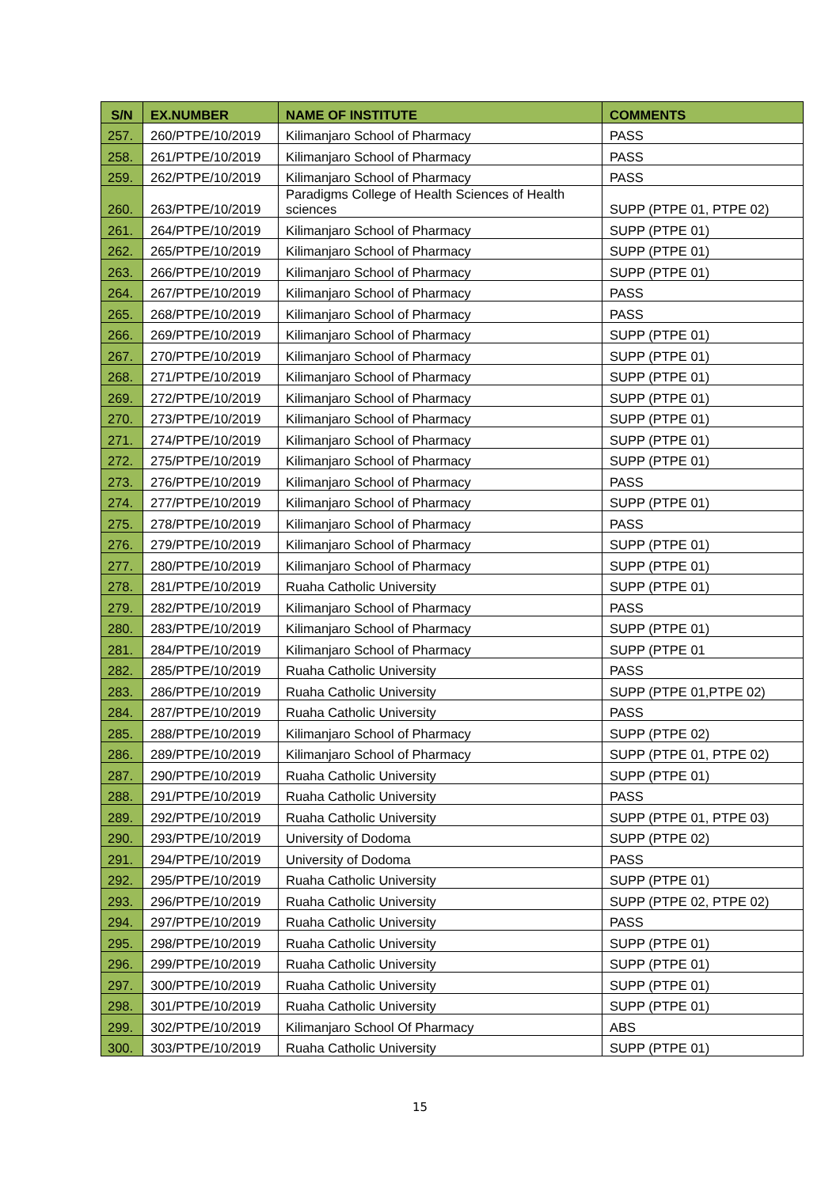| S/N | EX.NUMBER | NAME OF INSTITUTE | COMMENTS |
| --- | --- | --- | --- |
| 257. | 260/PTPE/10/2019 | Kilimanjaro School of Pharmacy | PASS |
| 258. | 261/PTPE/10/2019 | Kilimanjaro School of Pharmacy | PASS |
| 259. | 262/PTPE/10/2019 | Kilimanjaro School of Pharmacy | PASS |
| 260. | 263/PTPE/10/2019 | Paradigms College of Health Sciences of Health sciences | SUPP (PTPE 01, PTPE 02) |
| 261. | 264/PTPE/10/2019 | Kilimanjaro School of Pharmacy | SUPP (PTPE 01) |
| 262. | 265/PTPE/10/2019 | Kilimanjaro School of Pharmacy | SUPP (PTPE 01) |
| 263. | 266/PTPE/10/2019 | Kilimanjaro School of Pharmacy | SUPP (PTPE 01) |
| 264. | 267/PTPE/10/2019 | Kilimanjaro School of Pharmacy | PASS |
| 265. | 268/PTPE/10/2019 | Kilimanjaro School of Pharmacy | PASS |
| 266. | 269/PTPE/10/2019 | Kilimanjaro School of Pharmacy | SUPP (PTPE 01) |
| 267. | 270/PTPE/10/2019 | Kilimanjaro School of Pharmacy | SUPP (PTPE 01) |
| 268. | 271/PTPE/10/2019 | Kilimanjaro School of Pharmacy | SUPP (PTPE 01) |
| 269. | 272/PTPE/10/2019 | Kilimanjaro School of Pharmacy | SUPP (PTPE 01) |
| 270. | 273/PTPE/10/2019 | Kilimanjaro School of Pharmacy | SUPP (PTPE 01) |
| 271. | 274/PTPE/10/2019 | Kilimanjaro School of Pharmacy | SUPP (PTPE 01) |
| 272. | 275/PTPE/10/2019 | Kilimanjaro School of Pharmacy | SUPP (PTPE 01) |
| 273. | 276/PTPE/10/2019 | Kilimanjaro School of Pharmacy | PASS |
| 274. | 277/PTPE/10/2019 | Kilimanjaro School of Pharmacy | SUPP (PTPE 01) |
| 275. | 278/PTPE/10/2019 | Kilimanjaro School of Pharmacy | PASS |
| 276. | 279/PTPE/10/2019 | Kilimanjaro School of Pharmacy | SUPP (PTPE 01) |
| 277. | 280/PTPE/10/2019 | Kilimanjaro School of Pharmacy | SUPP (PTPE 01) |
| 278. | 281/PTPE/10/2019 | Ruaha Catholic University | SUPP (PTPE 01) |
| 279. | 282/PTPE/10/2019 | Kilimanjaro School of Pharmacy | PASS |
| 280. | 283/PTPE/10/2019 | Kilimanjaro School of Pharmacy | SUPP (PTPE 01) |
| 281. | 284/PTPE/10/2019 | Kilimanjaro School of Pharmacy | SUPP (PTPE 01 |
| 282. | 285/PTPE/10/2019 | Ruaha Catholic University | PASS |
| 283. | 286/PTPE/10/2019 | Ruaha Catholic University | SUPP (PTPE 01,PTPE 02) |
| 284. | 287/PTPE/10/2019 | Ruaha Catholic University | PASS |
| 285. | 288/PTPE/10/2019 | Kilimanjaro School of Pharmacy | SUPP (PTPE 02) |
| 286. | 289/PTPE/10/2019 | Kilimanjaro School of Pharmacy | SUPP (PTPE 01, PTPE 02) |
| 287. | 290/PTPE/10/2019 | Ruaha Catholic University | SUPP (PTPE 01) |
| 288. | 291/PTPE/10/2019 | Ruaha Catholic University | PASS |
| 289. | 292/PTPE/10/2019 | Ruaha Catholic University | SUPP (PTPE 01, PTPE 03) |
| 290. | 293/PTPE/10/2019 | University of Dodoma | SUPP (PTPE 02) |
| 291. | 294/PTPE/10/2019 | University of Dodoma | PASS |
| 292. | 295/PTPE/10/2019 | Ruaha Catholic University | SUPP (PTPE 01) |
| 293. | 296/PTPE/10/2019 | Ruaha Catholic University | SUPP (PTPE 02, PTPE 02) |
| 294. | 297/PTPE/10/2019 | Ruaha Catholic University | PASS |
| 295. | 298/PTPE/10/2019 | Ruaha Catholic University | SUPP (PTPE 01) |
| 296. | 299/PTPE/10/2019 | Ruaha Catholic University | SUPP (PTPE 01) |
| 297. | 300/PTPE/10/2019 | Ruaha Catholic University | SUPP (PTPE 01) |
| 298. | 301/PTPE/10/2019 | Ruaha Catholic University | SUPP (PTPE 01) |
| 299. | 302/PTPE/10/2019 | Kilimanjaro School Of Pharmacy | ABS |
| 300. | 303/PTPE/10/2019 | Ruaha Catholic University | SUPP (PTPE 01) |
15